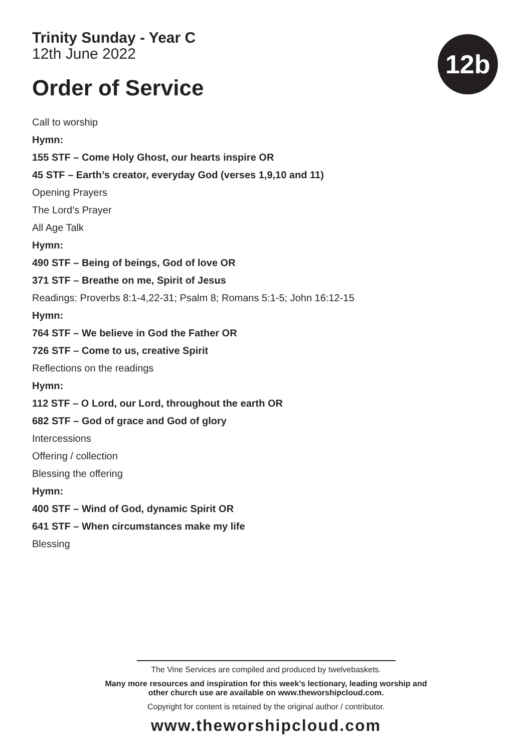Trinity Sunday - Year C
12th June 2022
Order of Service
12b
Call to worship
Hymn:
155 STF – Come Holy Ghost, our hearts inspire OR
45 STF – Earth’s creator, everyday God (verses 1,9,10 and 11)
Opening Prayers
The Lord’s Prayer
All Age Talk
Hymn:
490 STF – Being of beings, God of love OR
371 STF – Breathe on me, Spirit of Jesus
Readings: Proverbs 8:1-4,22-31; Psalm 8; Romans 5:1-5; John 16:12-15
Hymn:
764 STF – We believe in God the Father OR
726 STF – Come to us, creative Spirit
Reflections on the readings
Hymn:
112 STF – O Lord, our Lord, throughout the earth OR
682 STF – God of grace and God of glory
Intercessions
Offering / collection
Blessing the offering
Hymn:
400 STF – Wind of God, dynamic Spirit OR
641 STF – When circumstances make my life
Blessing
The Vine Services are compiled and produced by twelvebaskets.
Many more resources and inspiration for this week’s lectionary, leading worship and
other church use are available on www.theworshipcloud.com.
Copyright for content is retained by the original author / contributor.
www.theworshipcloud.com